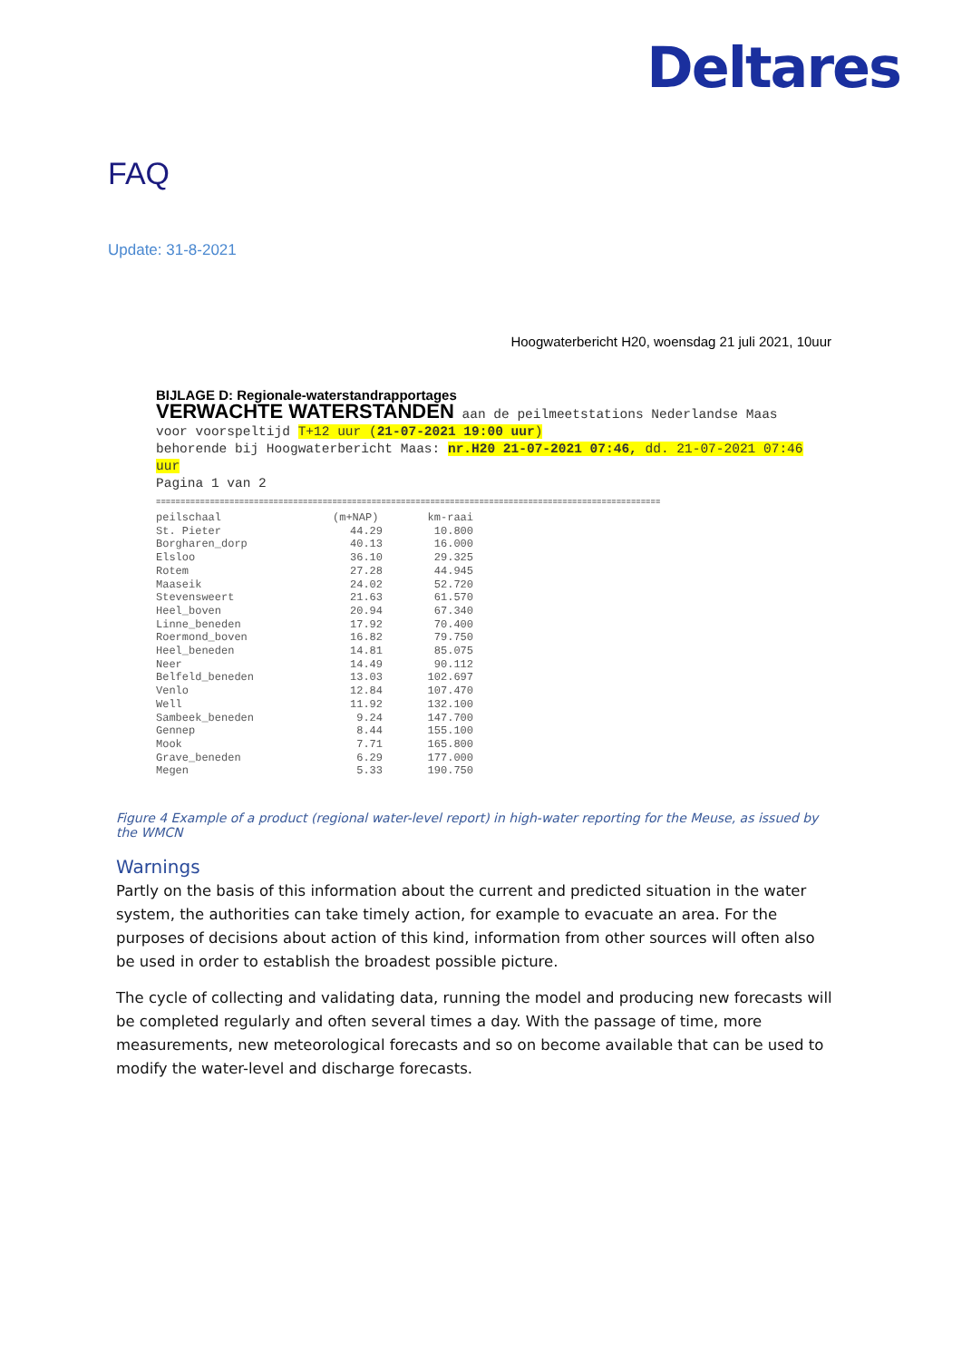Deltares
FAQ
Update: 31-8-2021
Hoogwaterbericht H20, woensdag 21 juli 2021, 10uur
BIJLAGE D: Regionale-waterstandrapportages
VERWACHTE WATERSTANDEN aan de peilmeetstations Nederlandse Maas
voor voorspeltijd T+12 uur (21-07-2021 19:00 uur)
behorende bij Hoogwaterbericht Maas: nr.H20 21-07-2021 07:46, dd. 21-07-2021 07:46 uur
Pagina 1 van 2
=======================================================================================================
| peilschaal | (m+NAP) | km-raai |
| --- | --- | --- |
| St. Pieter | 44.29 | 10.800 |
| Borgharen_dorp | 40.13 | 16.000 |
| Elsloo | 36.10 | 29.325 |
| Rotem | 27.28 | 44.945 |
| Maaseik | 24.02 | 52.720 |
| Stevensweert | 21.63 | 61.570 |
| Heel_boven | 20.94 | 67.340 |
| Linne_beneden | 17.92 | 70.400 |
| Roermond_boven | 16.82 | 79.750 |
| Heel_beneden | 14.81 | 85.075 |
| Neer | 14.49 | 90.112 |
| Belfeld_beneden | 13.03 | 102.697 |
| Venlo | 12.84 | 107.470 |
| Well | 11.92 | 132.100 |
| Sambeek_beneden | 9.24 | 147.700 |
| Gennep | 8.44 | 155.100 |
| Mook | 7.71 | 165.800 |
| Grave_beneden | 6.29 | 177.000 |
| Megen | 5.33 | 190.750 |
Figure 4 Example of a product (regional water-level report) in high-water reporting for the Meuse, as issued by the WMCN
Warnings
Partly on the basis of this information about the current and predicted situation in the water system, the authorities can take timely action, for example to evacuate an area. For the purposes of decisions about action of this kind, information from other sources will often also be used in order to establish the broadest possible picture.
The cycle of collecting and validating data, running the model and producing new forecasts will be completed regularly and often several times a day. With the passage of time, more measurements, new meteorological forecasts and so on become available that can be used to modify the water-level and discharge forecasts.